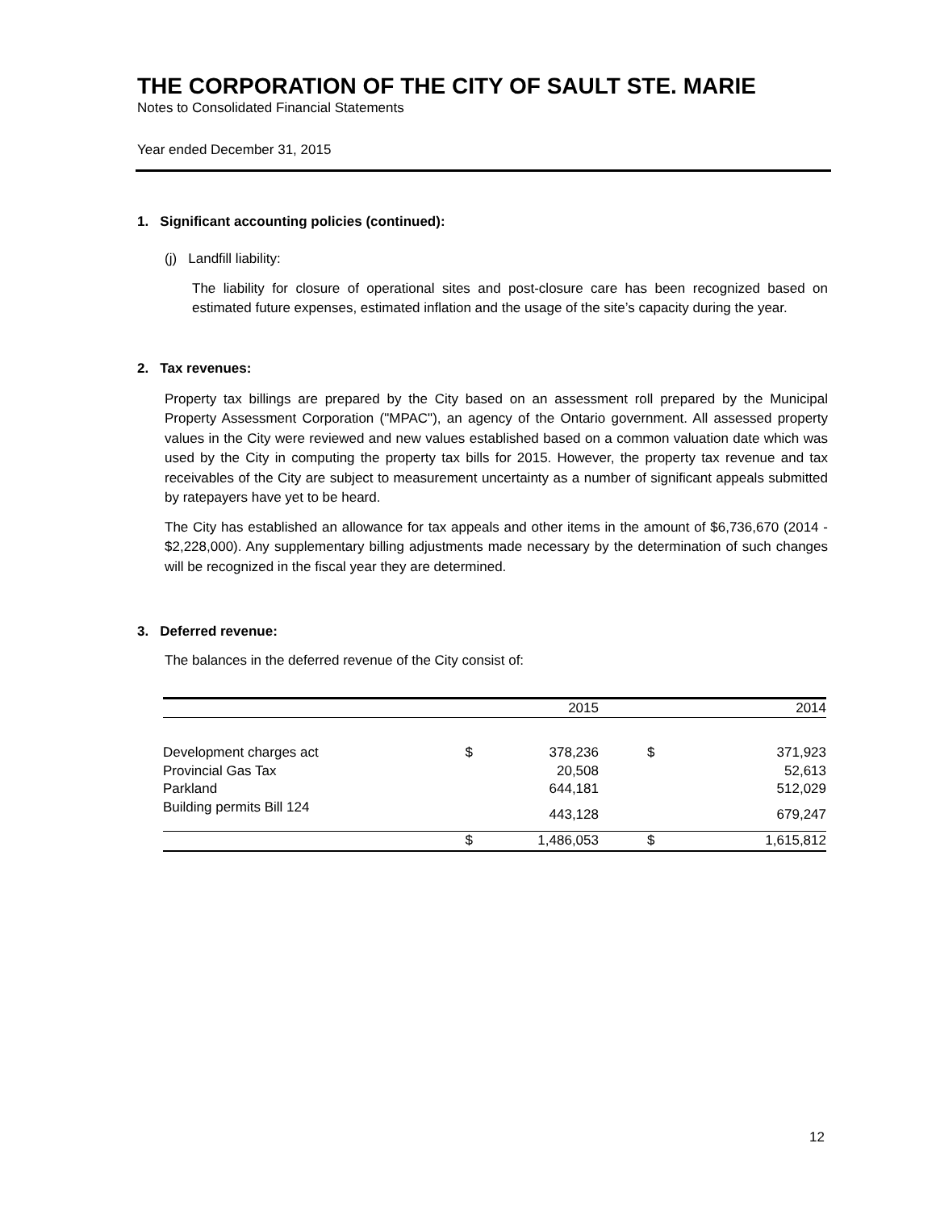THE CORPORATION OF THE CITY OF SAULT STE. MARIE
Notes to Consolidated Financial Statements
Year ended December 31, 2015
1. Significant accounting policies (continued):
(j) Landfill liability:
The liability for closure of operational sites and post-closure care has been recognized based on estimated future expenses, estimated inflation and the usage of the site’s capacity during the year.
2. Tax revenues:
Property tax billings are prepared by the City based on an assessment roll prepared by the Municipal Property Assessment Corporation ("MPAC"), an agency of the Ontario government. All assessed property values in the City were reviewed and new values established based on a common valuation date which was used by the City in computing the property tax bills for 2015. However, the property tax revenue and tax receivables of the City are subject to measurement uncertainty as a number of significant appeals submitted by ratepayers have yet to be heard.
The City has established an allowance for tax appeals and other items in the amount of $6,736,670 (2014 - $2,228,000). Any supplementary billing adjustments made necessary by the determination of such changes will be recognized in the fiscal year they are determined.
3. Deferred revenue:
The balances in the deferred revenue of the City consist of:
| | | 2015 | | 2014 |
| Development charges act | $ | 378,236 | $ | 371,923 |
| Provincial Gas Tax | | 20,508 | | 52,613 |
| Parkland | | 644,181 | | 512,029 |
| Building permits Bill 124 | | 443,128 | | 679,247 |
| | $ | 1,486,053 | $ | 1,615,812 |
12